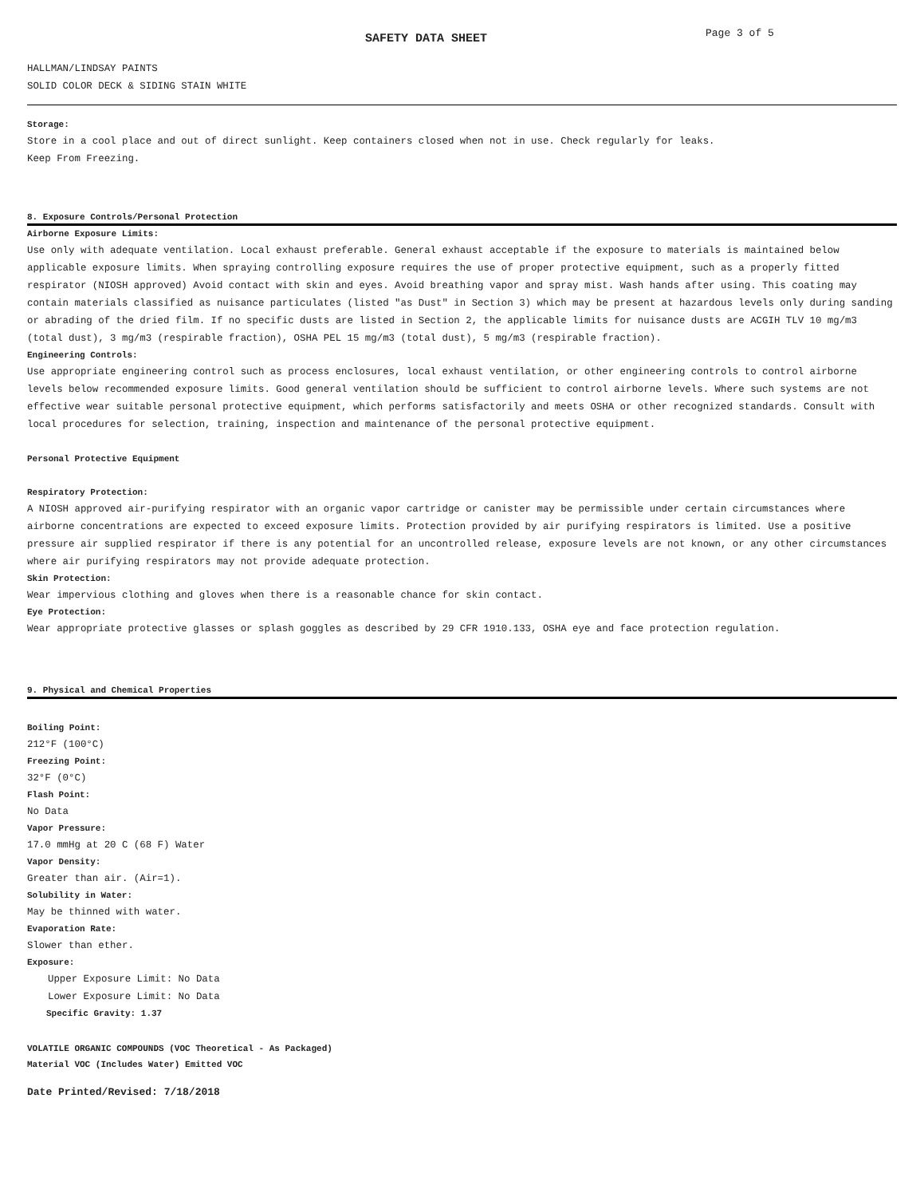SAFETY DATA SHEET
Page 3 of 5
HALLMAN/LINDSAY PAINTS
SOLID COLOR DECK & SIDING STAIN WHITE
Storage:
Store in a cool place and out of direct sunlight. Keep containers closed when not in use. Check regularly for leaks.
Keep From Freezing.
8. Exposure Controls/Personal Protection
Airborne Exposure Limits:
Use only with adequate ventilation. Local exhaust preferable. General exhaust acceptable if the exposure to materials is maintained below applicable exposure limits. When spraying controlling exposure requires the use of proper protective equipment, such as a properly fitted respirator (NIOSH approved) Avoid contact with skin and eyes. Avoid breathing vapor and spray mist. Wash hands after using. This coating may contain materials classified as nuisance particulates (listed "as Dust" in Section 3) which may be present at hazardous levels only during sanding or abrading of the dried film. If no specific dusts are listed in Section 2, the applicable limits for nuisance dusts are ACGIH TLV 10 mg/m3 (total dust), 3 mg/m3 (respirable fraction), OSHA PEL 15 mg/m3 (total dust), 5 mg/m3 (respirable fraction).
Engineering Controls:
Use appropriate engineering control such as process enclosures, local exhaust ventilation, or other engineering controls to control airborne levels below recommended exposure limits. Good general ventilation should be sufficient to control airborne levels. Where such systems are not effective wear suitable personal protective equipment, which performs satisfactorily and meets OSHA or other recognized standards. Consult with local procedures for selection, training, inspection and maintenance of the personal protective equipment.
Personal Protective Equipment
Respiratory Protection:
A NIOSH approved air-purifying respirator with an organic vapor cartridge or canister may be permissible under certain circumstances where airborne concentrations are expected to exceed exposure limits. Protection provided by air purifying respirators is limited. Use a positive pressure air supplied respirator if there is any potential for an uncontrolled release, exposure levels are not known, or any other circumstances where air purifying respirators may not provide adequate protection.
Skin Protection:
Wear impervious clothing and gloves when there is a reasonable chance for skin contact.
Eye Protection:
Wear appropriate protective glasses or splash goggles as described by 29 CFR 1910.133, OSHA eye and face protection regulation.
9. Physical and Chemical Properties
Boiling Point:
212°F (100°C)
Freezing Point:
32°F (0°C)
Flash Point:
No Data
Vapor Pressure:
17.0 mmHg at 20 C (68 F) Water
Vapor Density:
Greater than air. (Air=1).
Solubility in Water:
May be thinned with water.
Evaporation Rate:
Slower than ether.
Exposure:
Upper Exposure Limit: No Data
Lower Exposure Limit: No Data
Specific Gravity: 1.37
VOLATILE ORGANIC COMPOUNDS (VOC Theoretical - As Packaged)
Material VOC (Includes Water) Emitted VOC
Date Printed/Revised: 7/18/2018